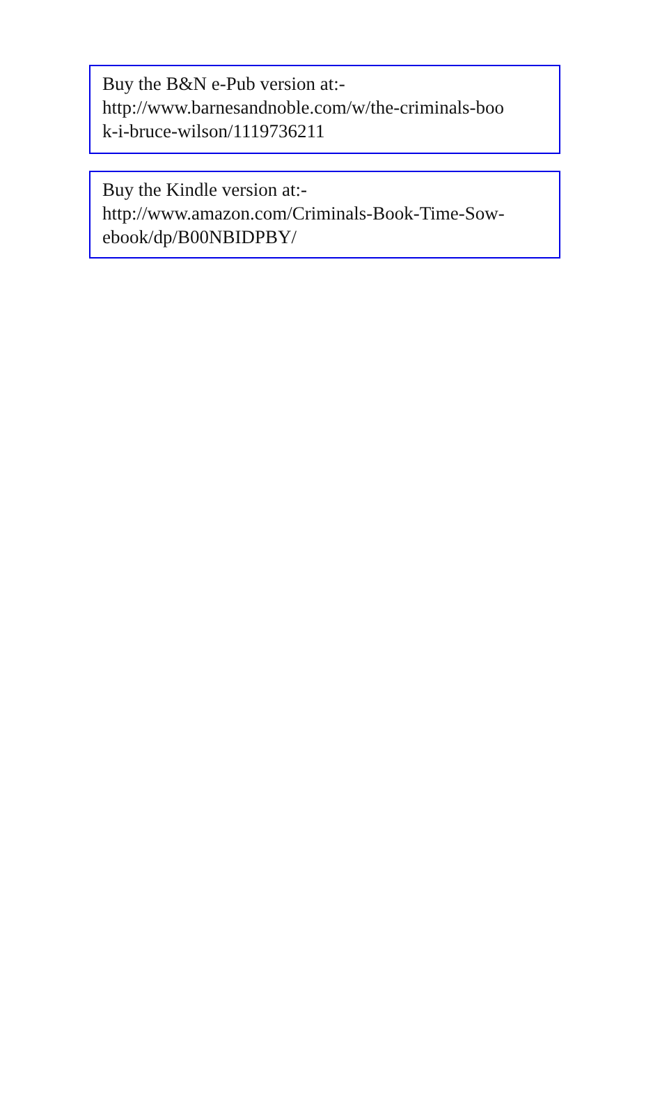Buy the B&N e-Pub version at:-
http://www.barnesandnoble.com/w/the-criminals-boo
k-i-bruce-wilson/1119736211
Buy the Kindle version at:-
http://www.amazon.com/Criminals-Book-Time-Sow-
ebook/dp/B00NBIDPBY/